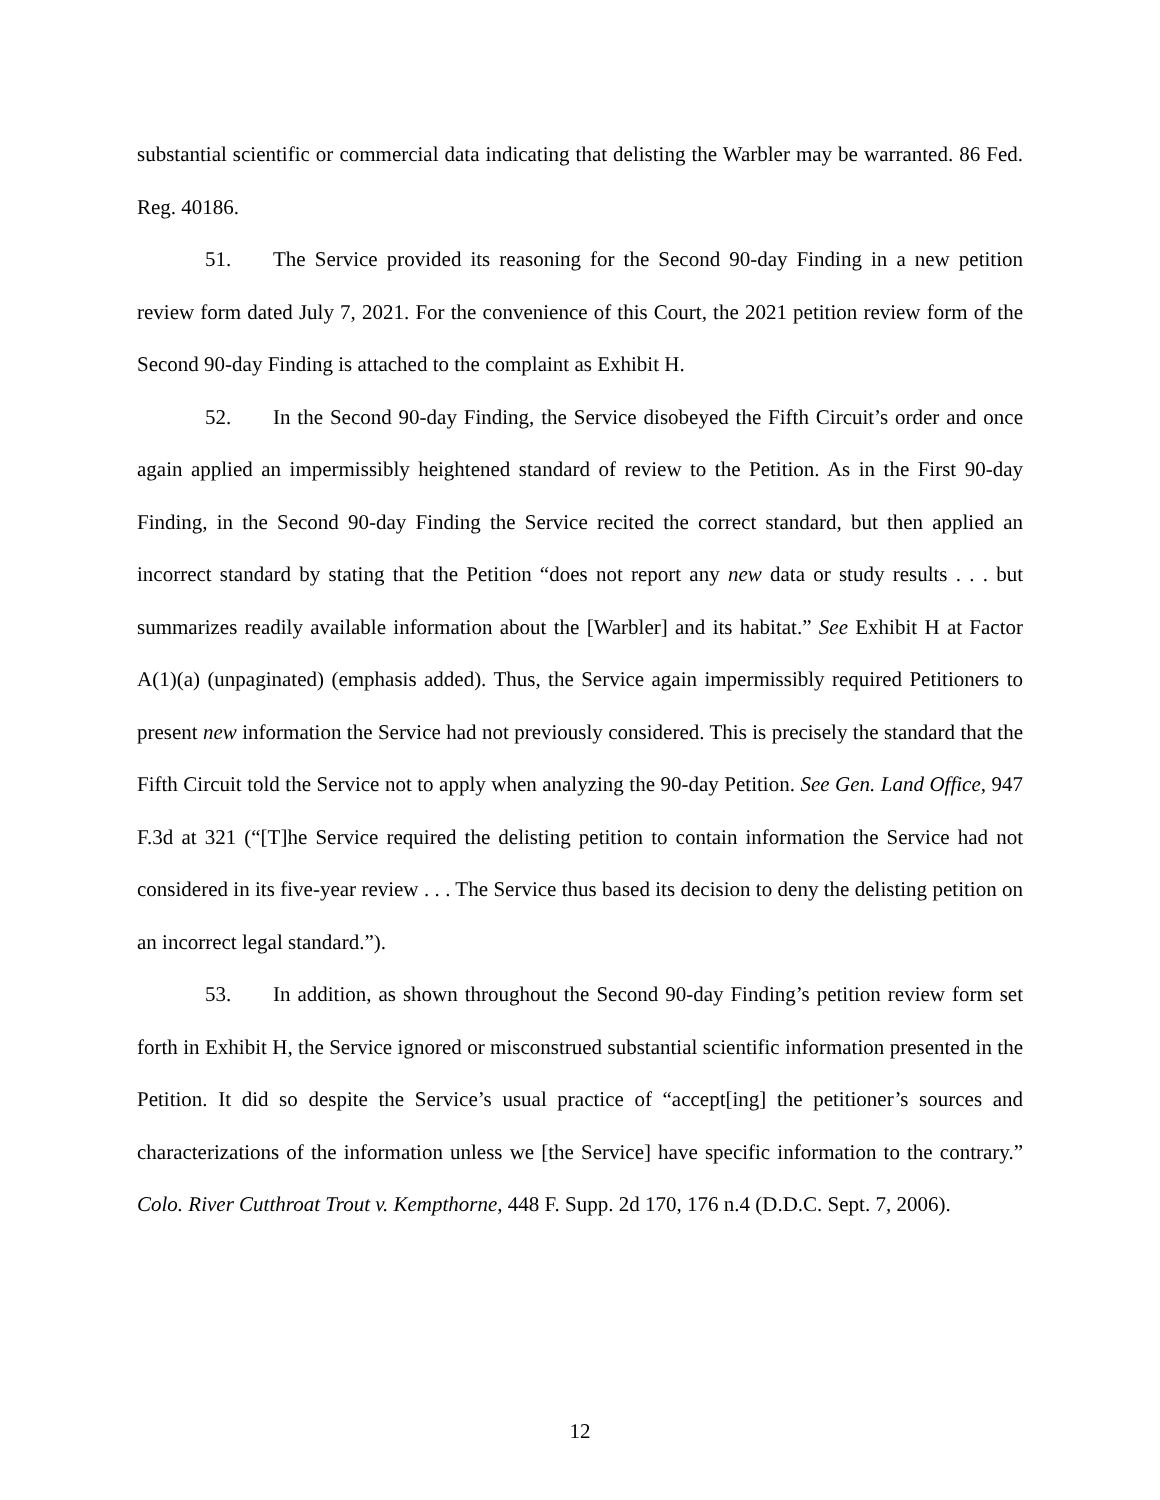substantial scientific or commercial data indicating that delisting the Warbler may be warranted. 86 Fed. Reg. 40186.
51. The Service provided its reasoning for the Second 90-day Finding in a new petition review form dated July 7, 2021. For the convenience of this Court, the 2021 petition review form of the Second 90-day Finding is attached to the complaint as Exhibit H.
52. In the Second 90-day Finding, the Service disobeyed the Fifth Circuit’s order and once again applied an impermissibly heightened standard of review to the Petition. As in the First 90-day Finding, in the Second 90-day Finding the Service recited the correct standard, but then applied an incorrect standard by stating that the Petition “does not report any new data or study results . . . but summarizes readily available information about the [Warbler] and its habitat.” See Exhibit H at Factor A(1)(a) (unpaginated) (emphasis added). Thus, the Service again impermissibly required Petitioners to present new information the Service had not previously considered. This is precisely the standard that the Fifth Circuit told the Service not to apply when analyzing the 90-day Petition. See Gen. Land Office, 947 F.3d at 321 (“[T]he Service required the delisting petition to contain information the Service had not considered in its five-year review . . . The Service thus based its decision to deny the delisting petition on an incorrect legal standard.”).
53. In addition, as shown throughout the Second 90-day Finding’s petition review form set forth in Exhibit H, the Service ignored or misconstrued substantial scientific information presented in the Petition. It did so despite the Service’s usual practice of “accept[ing] the petitioner’s sources and characterizations of the information unless we [the Service] have specific information to the contrary.” Colo. River Cutthroat Trout v. Kempthorne, 448 F. Supp. 2d 170, 176 n.4 (D.D.C. Sept. 7, 2006).
12